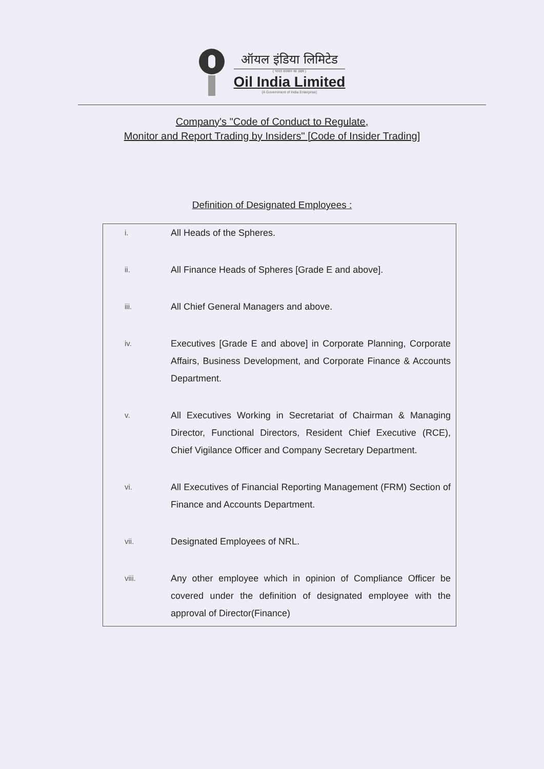ऑयल इंडिया लिमिटेड
( भारत सरकार का उद्यम )
Oil India Limited
(A Government of India Enterprise)
Company's "Code of Conduct to Regulate,
Monitor and Report Trading by Insiders" [Code of Insider Trading]
Definition of Designated Employees :
| i. | All Heads of the Spheres. |
| ii. | All Finance Heads of Spheres [Grade E and above]. |
| iii. | All Chief General Managers and above. |
| iv. | Executives [Grade E and above] in Corporate Planning, Corporate Affairs, Business Development, and Corporate Finance & Accounts Department. |
| v. | All Executives Working in Secretariat of Chairman & Managing Director, Functional Directors, Resident Chief Executive (RCE), Chief Vigilance Officer and Company Secretary Department. |
| vi. | All Executives of Financial Reporting Management (FRM) Section of Finance and Accounts Department. |
| vii. | Designated Employees of NRL. |
| viii. | Any other employee which in opinion of Compliance Officer be covered under the definition of designated employee with the approval of Director(Finance) |